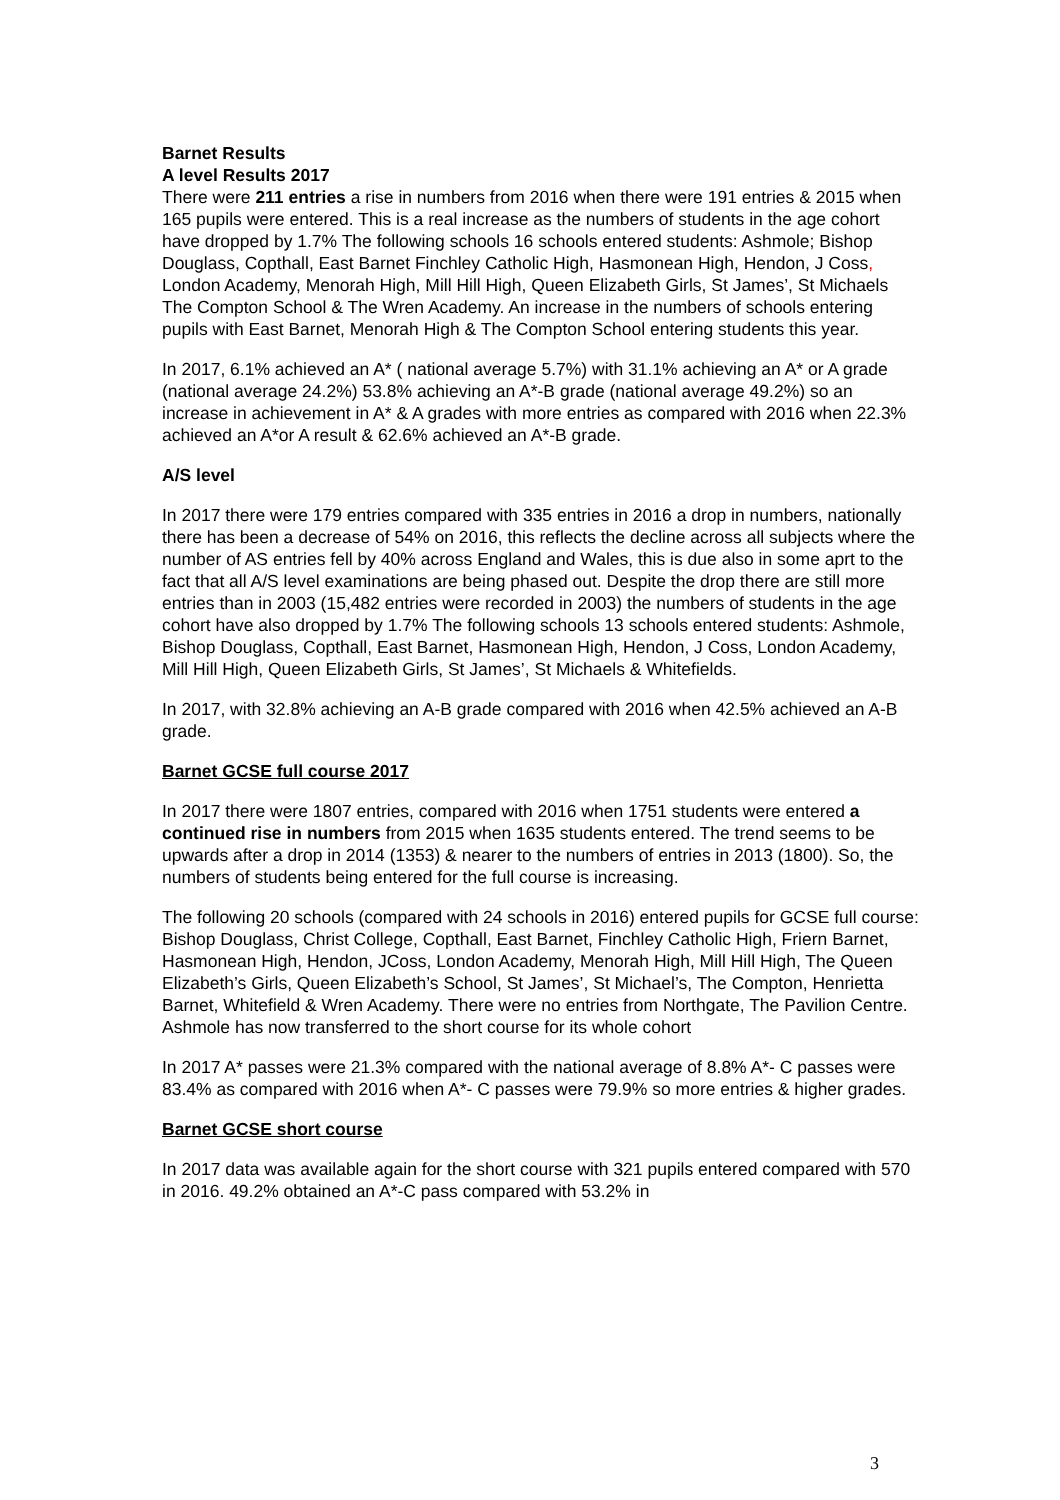Barnet Results
A level Results 2017
There were 211 entries a rise in numbers from 2016 when there were 191 entries & 2015 when 165 pupils were entered. This is a real increase as the numbers of students in the age cohort have dropped by 1.7% The following schools 16 schools entered students: Ashmole; Bishop Douglass, Copthall, East Barnet Finchley Catholic High, Hasmonean High, Hendon, J Coss, London Academy, Menorah High, Mill Hill High, Queen Elizabeth Girls, St James’, St Michaels The Compton School & The Wren Academy. An increase in the numbers of schools entering pupils with East Barnet, Menorah High & The Compton School entering students this year.
In 2017, 6.1% achieved an A* ( national average 5.7%) with 31.1% achieving an A* or A grade (national average 24.2%) 53.8% achieving an A*-B grade (national average 49.2%) so an increase in achievement in A* & A grades with more entries as compared with 2016 when 22.3% achieved an A*or A result & 62.6% achieved an A*-B grade.
A/S level
In 2017 there were 179 entries compared with 335 entries in 2016 a drop in numbers, nationally there has been a decrease of 54% on 2016, this reflects the decline across all subjects where the number of AS entries fell by 40% across England and Wales, this is due also in some aprt to the fact that all A/S level examinations are being phased out. Despite the drop there are still more entries than in 2003 (15,482 entries were recorded in 2003) the numbers of students in the age cohort have also dropped by 1.7% The following schools 13 schools entered students: Ashmole, Bishop Douglass, Copthall, East Barnet, Hasmonean High, Hendon, J Coss, London Academy, Mill Hill High, Queen Elizabeth Girls, St James’, St Michaels & Whitefields.
In 2017, with 32.8% achieving an A-B grade compared with 2016 when 42.5% achieved an A-B grade.
Barnet GCSE full course 2017
In 2017 there were 1807 entries, compared with 2016 when 1751 students were entered a continued rise in numbers from 2015 when 1635 students entered. The trend seems to be upwards after a drop in 2014 (1353) & nearer to the numbers of entries in 2013 (1800). So, the numbers of students being entered for the full course is increasing.
The following 20 schools (compared with 24 schools in 2016) entered pupils for GCSE full course: Bishop Douglass, Christ College, Copthall, East Barnet, Finchley Catholic High, Friern Barnet, Hasmonean High, Hendon, JCoss, London Academy, Menorah High, Mill Hill High, The Queen Elizabeth’s Girls, Queen Elizabeth’s School, St James’, St Michael’s, The Compton, Henrietta Barnet, Whitefield & Wren Academy. There were no entries from Northgate, The Pavilion Centre. Ashmole has now transferred to the short course for its whole cohort
In 2017 A* passes were 21.3% compared with the national average of 8.8% A*- C passes were 83.4% as compared with 2016 when A*- C passes were 79.9% so more entries & higher grades.
Barnet GCSE short course
In 2017 data was available again for the short course with 321 pupils entered compared with 570 in 2016. 49.2% obtained an A*-C pass compared with 53.2% in
3